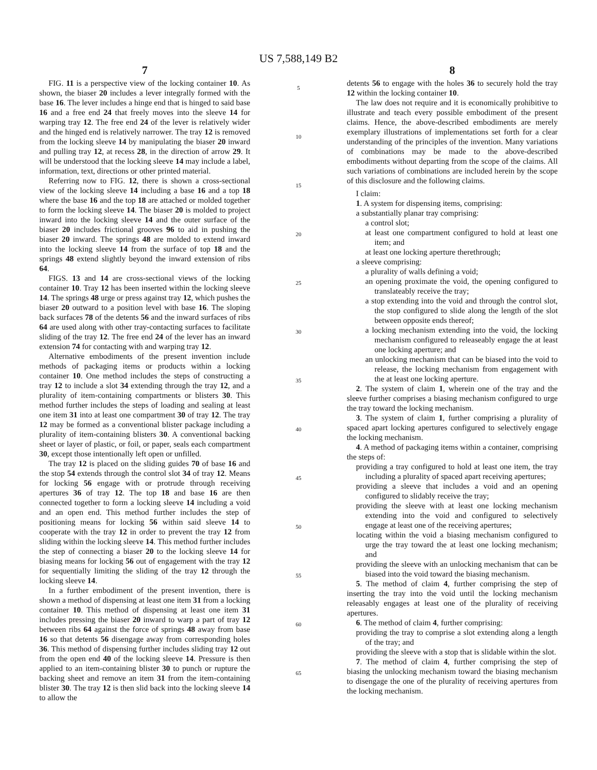US 7,588,149 B2
7
FIG. 11 is a perspective view of the locking container 10. As shown, the biaser 20 includes a lever integrally formed with the base 16. The lever includes a hinge end that is hinged to said base 16 and a free end 24 that freely moves into the sleeve 14 for warping tray 12. The free end 24 of the lever is relatively wider and the hinged end is relatively narrower. The tray 12 is removed from the locking sleeve 14 by manipulating the biaser 20 inward and pulling tray 12, at recess 28, in the direction of arrow 29. It will be understood that the locking sleeve 14 may include a label, information, text, directions or other printed material.
Referring now to FIG. 12, there is shown a cross-sectional view of the locking sleeve 14 including a base 16 and a top 18 where the base 16 and the top 18 are attached or molded together to form the locking sleeve 14. The biaser 20 is molded to project inward into the locking sleeve 14 and the outer surface of the biaser 20 includes frictional grooves 96 to aid in pushing the biaser 20 inward. The springs 48 are molded to extend inward into the locking sleeve 14 from the surface of top 18 and the springs 48 extend slightly beyond the inward extension of ribs 64.
FIGS. 13 and 14 are cross-sectional views of the locking container 10. Tray 12 has been inserted within the locking sleeve 14. The springs 48 urge or press against tray 12, which pushes the biaser 20 outward to a position level with base 16. The sloping back surfaces 78 of the detents 56 and the inward surfaces of ribs 64 are used along with other tray-contacting surfaces to facilitate sliding of the tray 12. The free end 24 of the lever has an inward extension 74 for contacting with and warping tray 12.
Alternative embodiments of the present invention include methods of packaging items or products within a locking container 10. One method includes the steps of constructing a tray 12 to include a slot 34 extending through the tray 12, and a plurality of item-containing compartments or blisters 30. This method further includes the steps of loading and sealing at least one item 31 into at least one compartment 30 of tray 12. The tray 12 may be formed as a conventional blister package including a plurality of item-containing blisters 30. A conventional backing sheet or layer of plastic, or foil, or paper, seals each compartment 30, except those intentionally left open or unfilled.
The tray 12 is placed on the sliding guides 70 of base 16 and the stop 54 extends through the control slot 34 of tray 12. Means for locking 56 engage with or protrude through receiving apertures 36 of tray 12. The top 18 and base 16 are then connected together to form a locking sleeve 14 including a void and an open end. This method further includes the step of positioning means for locking 56 within said sleeve 14 to cooperate with the tray 12 in order to prevent the tray 12 from sliding within the locking sleeve 14. This method further includes the step of connecting a biaser 20 to the locking sleeve 14 for biasing means for locking 56 out of engagement with the tray 12 for sequentially limiting the sliding of the tray 12 through the locking sleeve 14.
In a further embodiment of the present invention, there is shown a method of dispensing at least one item 31 from a locking container 10. This method of dispensing at least one item 31 includes pressing the biaser 20 inward to warp a part of tray 12 between ribs 64 against the force of springs 48 away from base 16 so that detents 56 disengage away from corresponding holes 36. This method of dispensing further includes sliding tray 12 out from the open end 40 of the locking sleeve 14. Pressure is then applied to an item-containing blister 30 to punch or rupture the backing sheet and remove an item 31 from the item-containing blister 30. The tray 12 is then slid back into the locking sleeve 14 to allow the
5
10
15
20
25
30
35
40
45
50
55
60
65
8
detents 56 to engage with the holes 36 to securely hold the tray 12 within the locking container 10.
The law does not require and it is economically prohibitive to illustrate and teach every possible embodiment of the present claims. Hence, the above-described embodiments are merely exemplary illustrations of implementations set forth for a clear understanding of the principles of the invention. Many variations of combinations may be made to the above-described embodiments without departing from the scope of the claims. All such variations of combinations are included herein by the scope of this disclosure and the following claims.
I claim:
1. A system for dispensing items, comprising:
a substantially planar tray comprising:
a control slot;
at least one compartment configured to hold at least one item; and
at least one locking aperture therethrough;
a sleeve comprising:
a plurality of walls defining a void;
an opening proximate the void, the opening configured to translateably receive the tray;
a stop extending into the void and through the control slot, the stop configured to slide along the length of the slot between opposite ends thereof;
a locking mechanism extending into the void, the locking mechanism configured to releaseably engage the at least one locking aperture; and
an unlocking mechanism that can be biased into the void to release, the locking mechanism from engagement with the at least one locking aperture.
2. The system of claim 1, wherein one of the tray and the sleeve further comprises a biasing mechanism configured to urge the tray toward the locking mechanism.
3. The system of claim 1, further comprising a plurality of spaced apart locking apertures configured to selectively engage the locking mechanism.
4. A method of packaging items within a container, comprising the steps of:
providing a tray configured to hold at least one item, the tray including a plurality of spaced apart receiving apertures;
providing a sleeve that includes a void and an opening configured to slidably receive the tray;
providing the sleeve with at least one locking mechanism extending into the void and configured to selectively engage at least one of the receiving apertures;
locating within the void a biasing mechanism configured to urge the tray toward the at least one locking mechanism; and
providing the sleeve with an unlocking mechanism that can be biased into the void toward the biasing mechanism.
5. The method of claim 4, further comprising the step of inserting the tray into the void until the locking mechanism releasably engages at least one of the plurality of receiving apertures.
6. The method of claim 4, further comprising:
providing the tray to comprise a slot extending along a length of the tray; and
providing the sleeve with a stop that is slidable within the slot.
7. The method of claim 4, further comprising the step of biasing the unlocking mechanism toward the biasing mechanism to disengage the one of the plurality of receiving apertures from the locking mechanism.